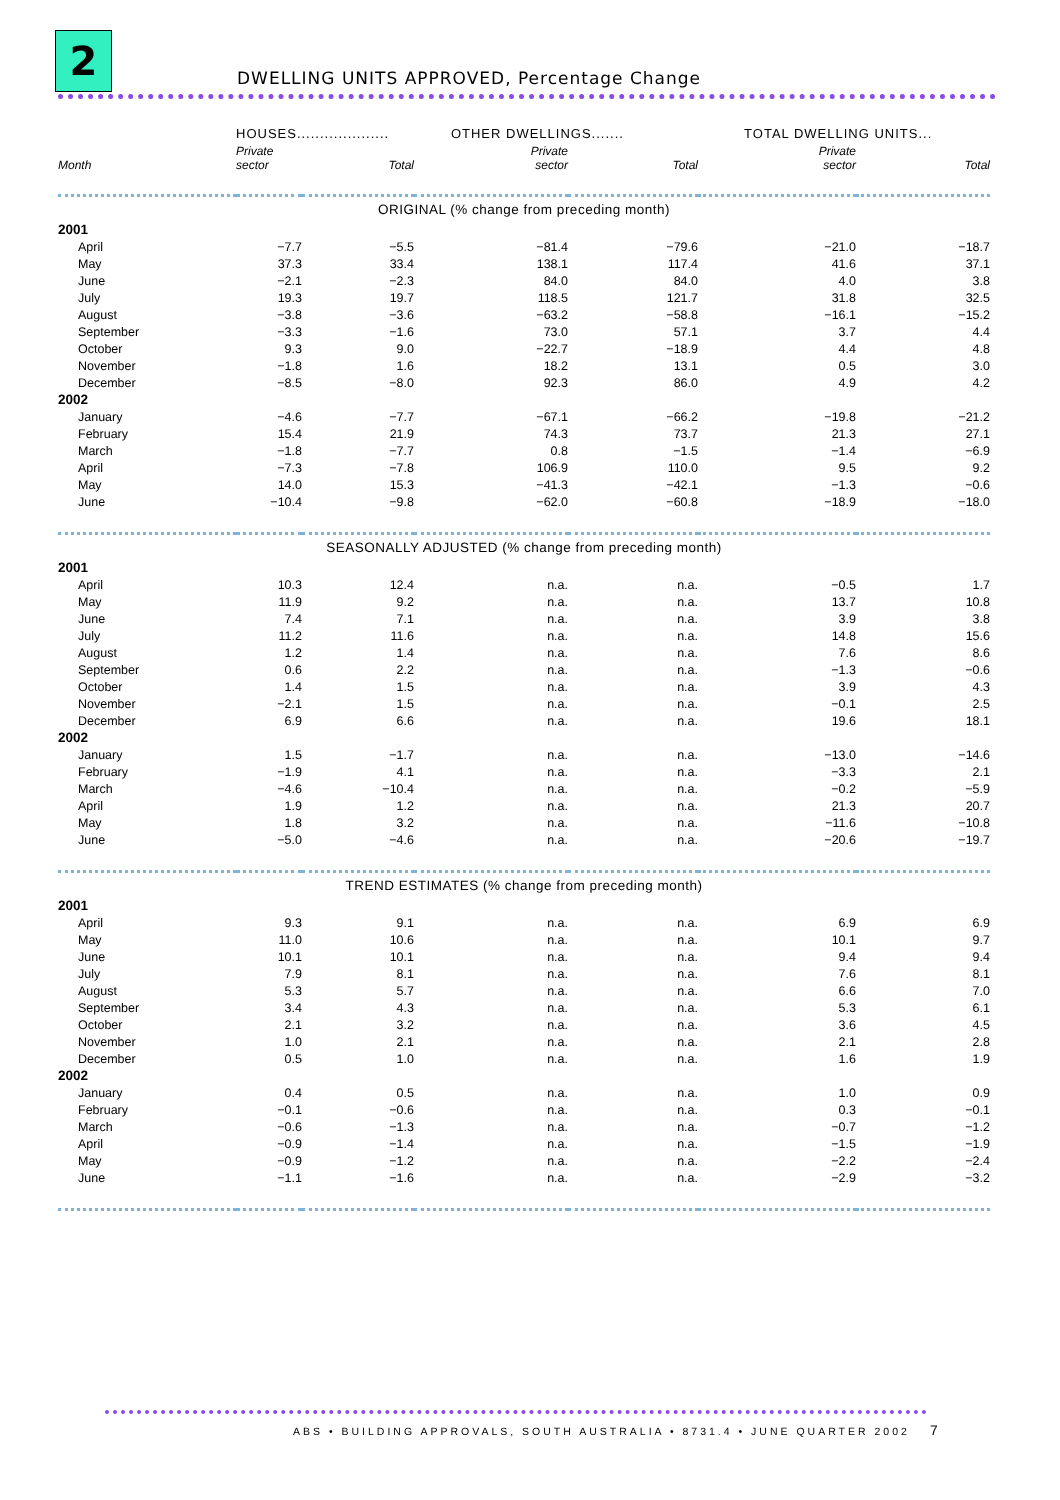2
DWELLING UNITS APPROVED, Percentage Change
| | HOUSES.................... | | OTHER DWELLINGS....... | | TOTAL DWELLING UNITS... | |
| --- | --- | --- | --- | --- | --- | --- |
| Month | Private sector | Total | Private sector | Total | Private sector | Total |
| ORIGINAL (% change from preceding month) | | | | | | |
| 2001 | | | | | | |
| April | −7.7 | −5.5 | −81.4 | −79.6 | −21.0 | −18.7 |
| May | 37.3 | 33.4 | 138.1 | 117.4 | 41.6 | 37.1 |
| June | −2.1 | −2.3 | 84.0 | 84.0 | 4.0 | 3.8 |
| July | 19.3 | 19.7 | 118.5 | 121.7 | 31.8 | 32.5 |
| August | −3.8 | −3.6 | −63.2 | −58.8 | −16.1 | −15.2 |
| September | −3.3 | −1.6 | 73.0 | 57.1 | 3.7 | 4.4 |
| October | 9.3 | 9.0 | −22.7 | −18.9 | 4.4 | 4.8 |
| November | −1.8 | 1.6 | 18.2 | 13.1 | 0.5 | 3.0 |
| December | −8.5 | −8.0 | 92.3 | 86.0 | 4.9 | 4.2 |
| 2002 | | | | | | |
| January | −4.6 | −7.7 | −67.1 | −66.2 | −19.8 | −21.2 |
| February | 15.4 | 21.9 | 74.3 | 73.7 | 21.3 | 27.1 |
| March | −1.8 | −7.7 | 0.8 | −1.5 | −1.4 | −6.9 |
| April | −7.3 | −7.8 | 106.9 | 110.0 | 9.5 | 9.2 |
| May | 14.0 | 15.3 | −41.3 | −42.1 | −1.3 | −0.6 |
| June | −10.4 | −9.8 | −62.0 | −60.8 | −18.9 | −18.0 |
| SEASONALLY ADJUSTED (% change from preceding month) | | | | | | |
| 2001 | | | | | | |
| April | 10.3 | 12.4 | n.a. | n.a. | −0.5 | 1.7 |
| May | 11.9 | 9.2 | n.a. | n.a. | 13.7 | 10.8 |
| June | 7.4 | 7.1 | n.a. | n.a. | 3.9 | 3.8 |
| July | 11.2 | 11.6 | n.a. | n.a. | 14.8 | 15.6 |
| August | 1.2 | 1.4 | n.a. | n.a. | 7.6 | 8.6 |
| September | 0.6 | 2.2 | n.a. | n.a. | −1.3 | −0.6 |
| October | 1.4 | 1.5 | n.a. | n.a. | 3.9 | 4.3 |
| November | −2.1 | 1.5 | n.a. | n.a. | −0.1 | 2.5 |
| December | 6.9 | 6.6 | n.a. | n.a. | 19.6 | 18.1 |
| 2002 | | | | | | |
| January | 1.5 | −1.7 | n.a. | n.a. | −13.0 | −14.6 |
| February | −1.9 | 4.1 | n.a. | n.a. | −3.3 | 2.1 |
| March | −4.6 | −10.4 | n.a. | n.a. | −0.2 | −5.9 |
| April | 1.9 | 1.2 | n.a. | n.a. | 21.3 | 20.7 |
| May | 1.8 | 3.2 | n.a. | n.a. | −11.6 | −10.8 |
| June | −5.0 | −4.6 | n.a. | n.a. | −20.6 | −19.7 |
| TREND ESTIMATES (% change from preceding month) | | | | | | |
| 2001 | | | | | | |
| April | 9.3 | 9.1 | n.a. | n.a. | 6.9 | 6.9 |
| May | 11.0 | 10.6 | n.a. | n.a. | 10.1 | 9.7 |
| June | 10.1 | 10.1 | n.a. | n.a. | 9.4 | 9.4 |
| July | 7.9 | 8.1 | n.a. | n.a. | 7.6 | 8.1 |
| August | 5.3 | 5.7 | n.a. | n.a. | 6.6 | 7.0 |
| September | 3.4 | 4.3 | n.a. | n.a. | 5.3 | 6.1 |
| October | 2.1 | 3.2 | n.a. | n.a. | 3.6 | 4.5 |
| November | 1.0 | 2.1 | n.a. | n.a. | 2.1 | 2.8 |
| December | 0.5 | 1.0 | n.a. | n.a. | 1.6 | 1.9 |
| 2002 | | | | | | |
| January | 0.4 | 0.5 | n.a. | n.a. | 1.0 | 0.9 |
| February | −0.1 | −0.6 | n.a. | n.a. | 0.3 | −0.1 |
| March | −0.6 | −1.3 | n.a. | n.a. | −0.7 | −1.2 |
| April | −0.9 | −1.4 | n.a. | n.a. | −1.5 | −1.9 |
| May | −0.9 | −1.2 | n.a. | n.a. | −2.2 | −2.4 |
| June | −1.1 | −1.6 | n.a. | n.a. | −2.9 | −3.2 |
ABS • BUILDING APPROVALS, SOUTH AUSTRALIA • 8731.4 • JUNE QUARTER 2002
7